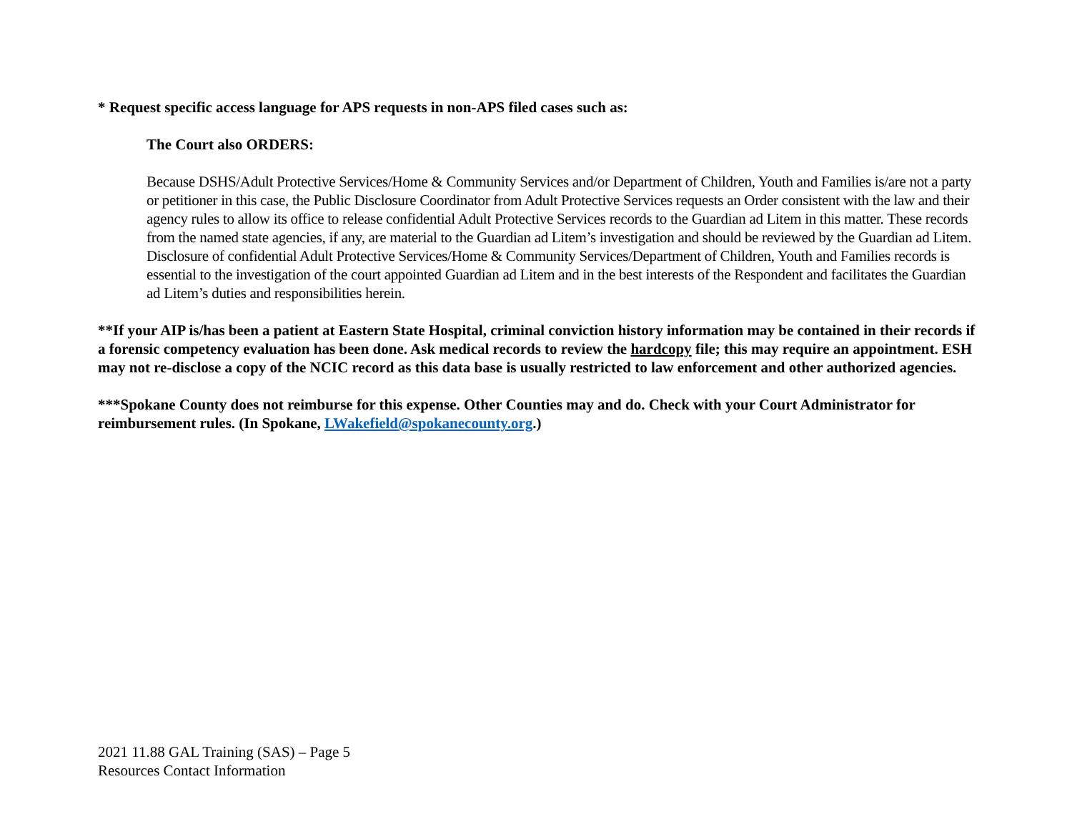* Request specific access language for APS requests in non-APS filed cases such as:
The Court also ORDERS:
Because DSHS/Adult Protective Services/Home & Community Services and/or Department of Children, Youth and Families is/are not a party or petitioner in this case, the Public Disclosure Coordinator from Adult Protective Services requests an Order consistent with the law and their agency rules to allow its office to release confidential Adult Protective Services records to the Guardian ad Litem in this matter. These records from the named state agencies, if any, are material to the Guardian ad Litem’s investigation and should be reviewed by the Guardian ad Litem. Disclosure of confidential Adult Protective Services/Home & Community Services/Department of Children, Youth and Families records is essential to the investigation of the court appointed Guardian ad Litem and in the best interests of the Respondent and facilitates the Guardian ad Litem’s duties and responsibilities herein.
**If your AIP is/has been a patient at Eastern State Hospital, criminal conviction history information may be contained in their records if a forensic competency evaluation has been done. Ask medical records to review the hardcopy file; this may require an appointment. ESH may not re-disclose a copy of the NCIC record as this data base is usually restricted to law enforcement and other authorized agencies.
***Spokane County does not reimburse for this expense. Other Counties may and do. Check with your Court Administrator for reimbursement rules. (In Spokane, LWakefield@spokanecounty.org.)
2021 11.88 GAL Training (SAS) – Page 5
Resources Contact Information